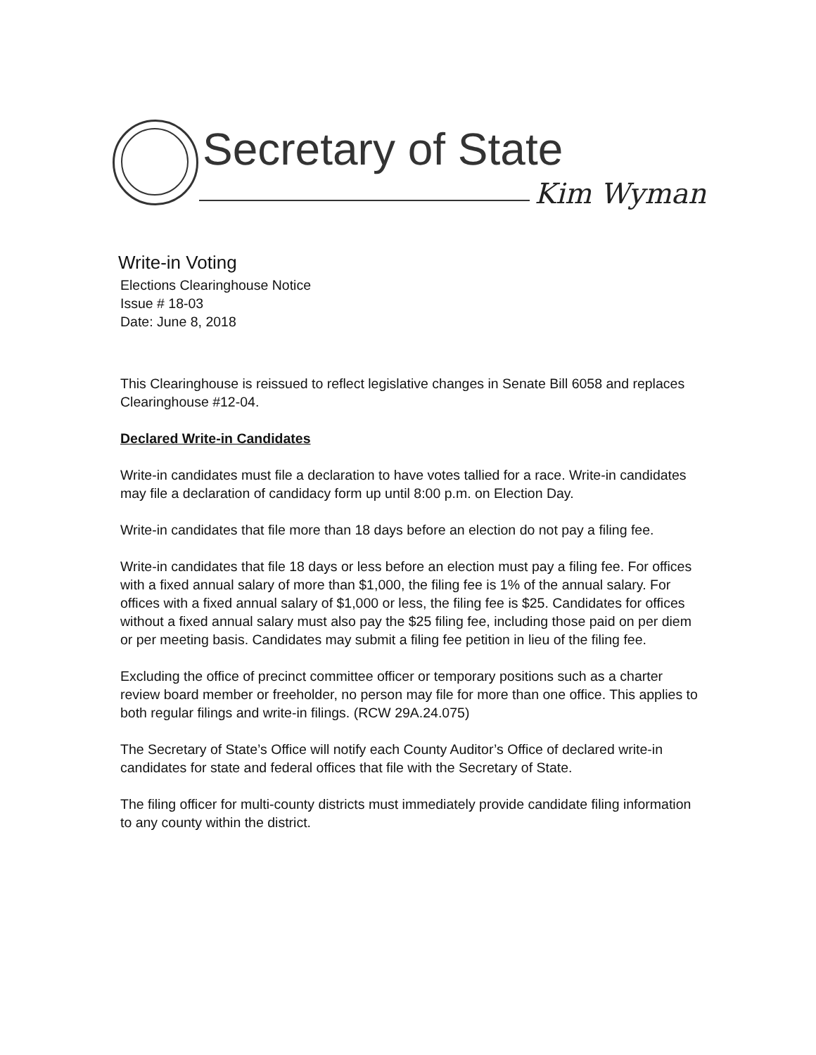Secretary of State
Kim Wyman
Write-in Voting
Elections Clearinghouse Notice
Issue # 18-03
Date: June 8, 2018
This Clearinghouse is reissued to reflect legislative changes in Senate Bill 6058 and replaces Clearinghouse #12-04.
Declared Write-in Candidates
Write-in candidates must file a declaration to have votes tallied for a race. Write-in candidates may file a declaration of candidacy form up until 8:00 p.m. on Election Day.
Write-in candidates that file more than 18 days before an election do not pay a filing fee.
Write-in candidates that file 18 days or less before an election must pay a filing fee. For offices with a fixed annual salary of more than $1,000, the filing fee is 1% of the annual salary. For offices with a fixed annual salary of $1,000 or less, the filing fee is $25. Candidates for offices without a fixed annual salary must also pay the $25 filing fee, including those paid on per diem or per meeting basis. Candidates may submit a filing fee petition in lieu of the filing fee.
Excluding the office of precinct committee officer or temporary positions such as a charter review board member or freeholder, no person may file for more than one office. This applies to both regular filings and write-in filings. (RCW 29A.24.075)
The Secretary of State’s Office will notify each County Auditor’s Office of declared write-in candidates for state and federal offices that file with the Secretary of State.
The filing officer for multi-county districts must immediately provide candidate filing information to any county within the district.